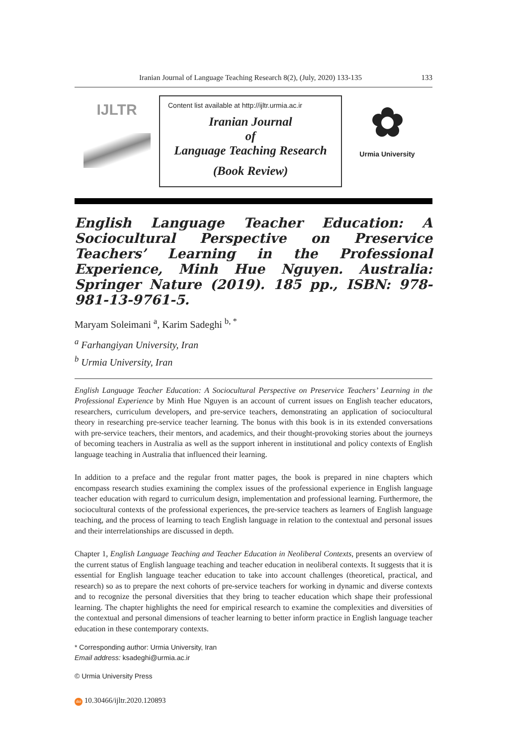Iranian Journal of Language Teaching Research 8(2), (July, 2020) 133-135 133
IJLTR
Content list available at http://ijltr.urmia.ac.ir
Iranian Journal
of
Language Teaching Research
(Book Review)
✿
Urmia University
English Language Teacher Education: A Sociocultural Perspective on Preservice Teachers’ Learning in the Professional Experience, Minh Hue Nguyen. Australia: Springer Nature (2019). 185 pp., ISBN: 978-981-13-9761-5.
Maryam Soleimani <sup>a</sup>, Karim Sadeghi <sup>b, *</sup>
<sup>a</sup> Farhangiyan University, Iran
<sup>b</sup> Urmia University, Iran
English Language Teacher Education: A Sociocultural Perspective on Preservice Teachers’ Learning in the Professional Experience by Minh Hue Nguyen is an account of current issues on English teacher educators, researchers, curriculum developers, and pre-service teachers, demonstrating an application of sociocultural theory in researching pre-service teacher learning. The bonus with this book is in its extended conversations with pre-service teachers, their mentors, and academics, and their thought-provoking stories about the journeys of becoming teachers in Australia as well as the support inherent in institutional and policy contexts of English language teaching in Australia that influenced their learning.
In addition to a preface and the regular front matter pages, the book is prepared in nine chapters which encompass research studies examining the complex issues of the professional experience in English language teacher education with regard to curriculum design, implementation and professional learning. Furthermore, the sociocultural contexts of the professional experiences, the pre-service teachers as learners of English language teaching, and the process of learning to teach English language in relation to the contextual and personal issues and their interrelationships are discussed in depth.
Chapter 1, English Language Teaching and Teacher Education in Neoliberal Contexts, presents an overview of the current status of English language teaching and teacher education in neoliberal contexts. It suggests that it is essential for English language teacher education to take into account challenges (theoretical, practical, and research) so as to prepare the next cohorts of pre-service teachers for working in dynamic and diverse contexts and to recognize the personal diversities that they bring to teacher education which shape their professional learning. The chapter highlights the need for empirical research to examine the complexities and diversities of the contextual and personal dimensions of teacher learning to better inform practice in English language teacher education in these contemporary contexts.
* Corresponding author: Urmia University, Iran
Email address: ksadeghi@urmia.ac.ir
© Urmia University Press
doi 10.30466/ijltr.2020.120893